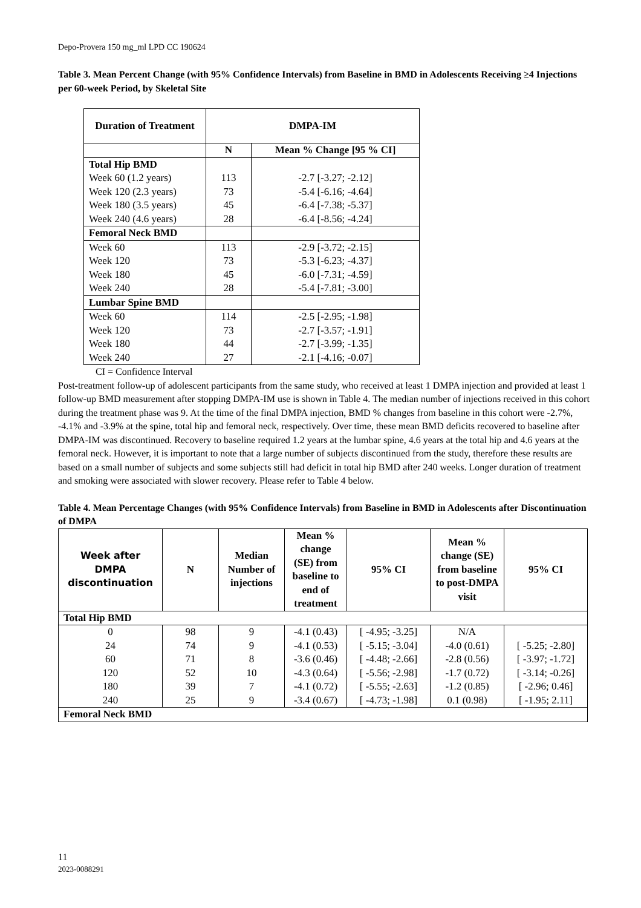Depo-Provera 150 mg_ml LPD CC 190624
Table 3. Mean Percent Change (with 95% Confidence Intervals) from Baseline in BMD in Adolescents Receiving ≥4 Injections per 60-week Period, by Skeletal Site
| Duration of Treatment | DMPA-IM | |
| --- | --- | --- |
| | N | Mean % Change [95 % CI] |
| Total Hip BMD | | |
| Week 60 (1.2 years) | 113 | -2.7 [-3.27; -2.12] |
| Week 120 (2.3 years) | 73 | -5.4 [-6.16; -4.64] |
| Week 180 (3.5 years) | 45 | -6.4 [-7.38; -5.37] |
| Week 240 (4.6 years) | 28 | -6.4 [-8.56; -4.24] |
| Femoral Neck BMD | | |
| Week 60 | 113 | -2.9 [-3.72; -2.15] |
| Week 120 | 73 | -5.3 [-6.23; -4.37] |
| Week 180 | 45 | -6.0 [-7.31; -4.59] |
| Week 240 | 28 | -5.4 [-7.81; -3.00] |
| Lumbar Spine BMD | | |
| Week 60 | 114 | -2.5 [-2.95; -1.98] |
| Week 120 | 73 | -2.7 [-3.57; -1.91] |
| Week 180 | 44 | -2.7 [-3.99; -1.35] |
| Week 240 | 27 | -2.1 [-4.16; -0.07] |
CI = Confidence Interval
Post-treatment follow-up of adolescent participants from the same study, who received at least 1 DMPA injection and provided at least 1 follow-up BMD measurement after stopping DMPA-IM use is shown in Table 4. The median number of injections received in this cohort during the treatment phase was 9. At the time of the final DMPA injection, BMD % changes from baseline in this cohort were -2.7%, -4.1% and -3.9% at the spine, total hip and femoral neck, respectively. Over time, these mean BMD deficits recovered to baseline after DMPA-IM was discontinued. Recovery to baseline required 1.2 years at the lumbar spine, 4.6 years at the total hip and 4.6 years at the femoral neck. However, it is important to note that a large number of subjects discontinued from the study, therefore these results are based on a small number of subjects and some subjects still had deficit in total hip BMD after 240 weeks. Longer duration of treatment and smoking were associated with slower recovery. Please refer to Table 4 below.
Table 4. Mean Percentage Changes (with 95% Confidence Intervals) from Baseline in BMD in Adolescents after Discontinuation of DMPA
| Week after DMPA discontinuation | N | Median Number of injections | Mean % change (SE) from baseline to end of treatment | 95% CI | Mean % change (SE) from baseline to post-DMPA visit | 95% CI |
| --- | --- | --- | --- | --- | --- | --- |
| Total Hip BMD | | | | | | |
| 0 | 98 | 9 | -4.1 (0.43) | [ -4.95; -3.25] | N/A | |
| 24 | 74 | 9 | -4.1 (0.53) | [ -5.15; -3.04] | -4.0 (0.61) | [ -5.25; -2.80] |
| 60 | 71 | 8 | -3.6 (0.46) | [ -4.48; -2.66] | -2.8 (0.56) | [ -3.97; -1.72] |
| 120 | 52 | 10 | -4.3 (0.64) | [ -5.56; -2.98] | -1.7 (0.72) | [ -3.14; -0.26] |
| 180 | 39 | 7 | -4.1 (0.72) | [ -5.55; -2.63] | -1.2 (0.85) | [ -2.96; 0.46] |
| 240 | 25 | 9 | -3.4 (0.67) | [ -4.73; -1.98] | 0.1 (0.98) | [ -1.95; 2.11] |
| Femoral Neck BMD | | | | | | |
11
2023-0088291